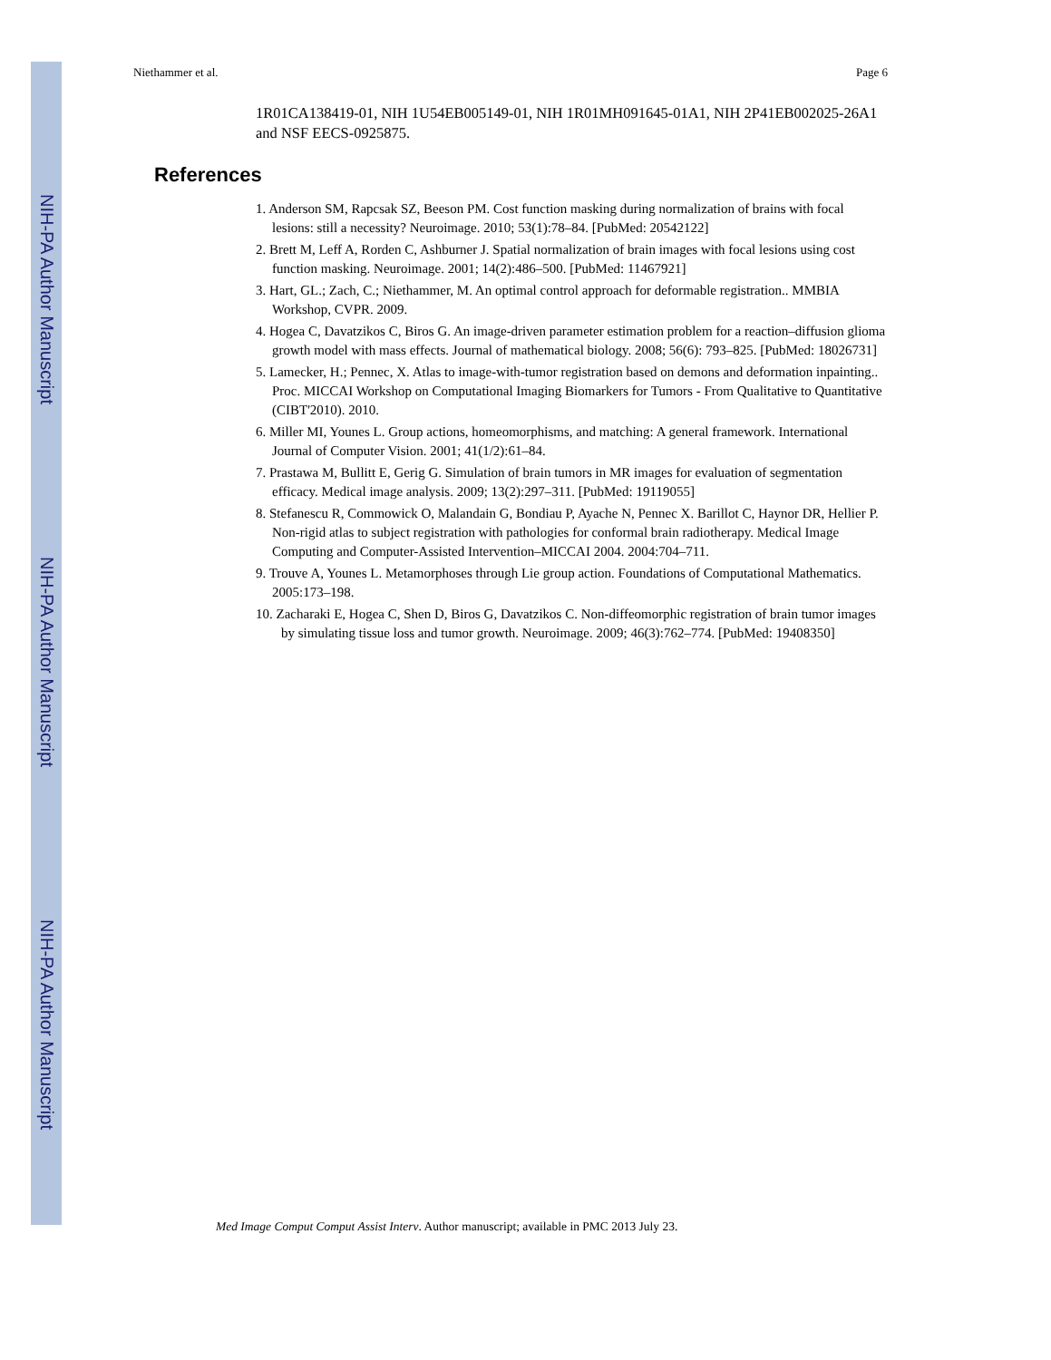NIH-PA Author Manuscript
NIH-PA Author Manuscript
NIH-PA Author Manuscript
Niethammer et al. Page 6
1R01CA138419-01, NIH 1U54EB005149-01, NIH 1R01MH091645-01A1, NIH 2P41EB002025-26A1 and NSF EECS-0925875.
References
1. Anderson SM, Rapcsak SZ, Beeson PM. Cost function masking during normalization of brains with focal lesions: still a necessity? Neuroimage. 2010; 53(1):78–84. [PubMed: 20542122]
2. Brett M, Leff A, Rorden C, Ashburner J. Spatial normalization of brain images with focal lesions using cost function masking. Neuroimage. 2001; 14(2):486–500. [PubMed: 11467921]
3. Hart, GL.; Zach, C.; Niethammer, M. An optimal control approach for deformable registration.. MMBIA Workshop, CVPR. 2009.
4. Hogea C, Davatzikos C, Biros G. An image-driven parameter estimation problem for a reaction–diffusion glioma growth model with mass effects. Journal of mathematical biology. 2008; 56(6): 793–825. [PubMed: 18026731]
5. Lamecker, H.; Pennec, X. Atlas to image-with-tumor registration based on demons and deformation inpainting.. Proc. MICCAI Workshop on Computational Imaging Biomarkers for Tumors - From Qualitative to Quantitative (CIBT'2010). 2010.
6. Miller MI, Younes L. Group actions, homeomorphisms, and matching: A general framework. International Journal of Computer Vision. 2001; 41(1/2):61–84.
7. Prastawa M, Bullitt E, Gerig G. Simulation of brain tumors in MR images for evaluation of segmentation efficacy. Medical image analysis. 2009; 13(2):297–311. [PubMed: 19119055]
8. Stefanescu R, Commowick O, Malandain G, Bondiau P, Ayache N, Pennec X. Barillot C, Haynor DR, Hellier P. Non-rigid atlas to subject registration with pathologies for conformal brain radiotherapy. Medical Image Computing and Computer-Assisted Intervention–MICCAI 2004. 2004:704–711.
9. Trouve A, Younes L. Metamorphoses through Lie group action. Foundations of Computational Mathematics. 2005:173–198.
10. Zacharaki E, Hogea C, Shen D, Biros G, Davatzikos C. Non-diffeomorphic registration of brain tumor images by simulating tissue loss and tumor growth. Neuroimage. 2009; 46(3):762–774. [PubMed: 19408350]
Med Image Comput Comput Assist Interv. Author manuscript; available in PMC 2013 July 23.